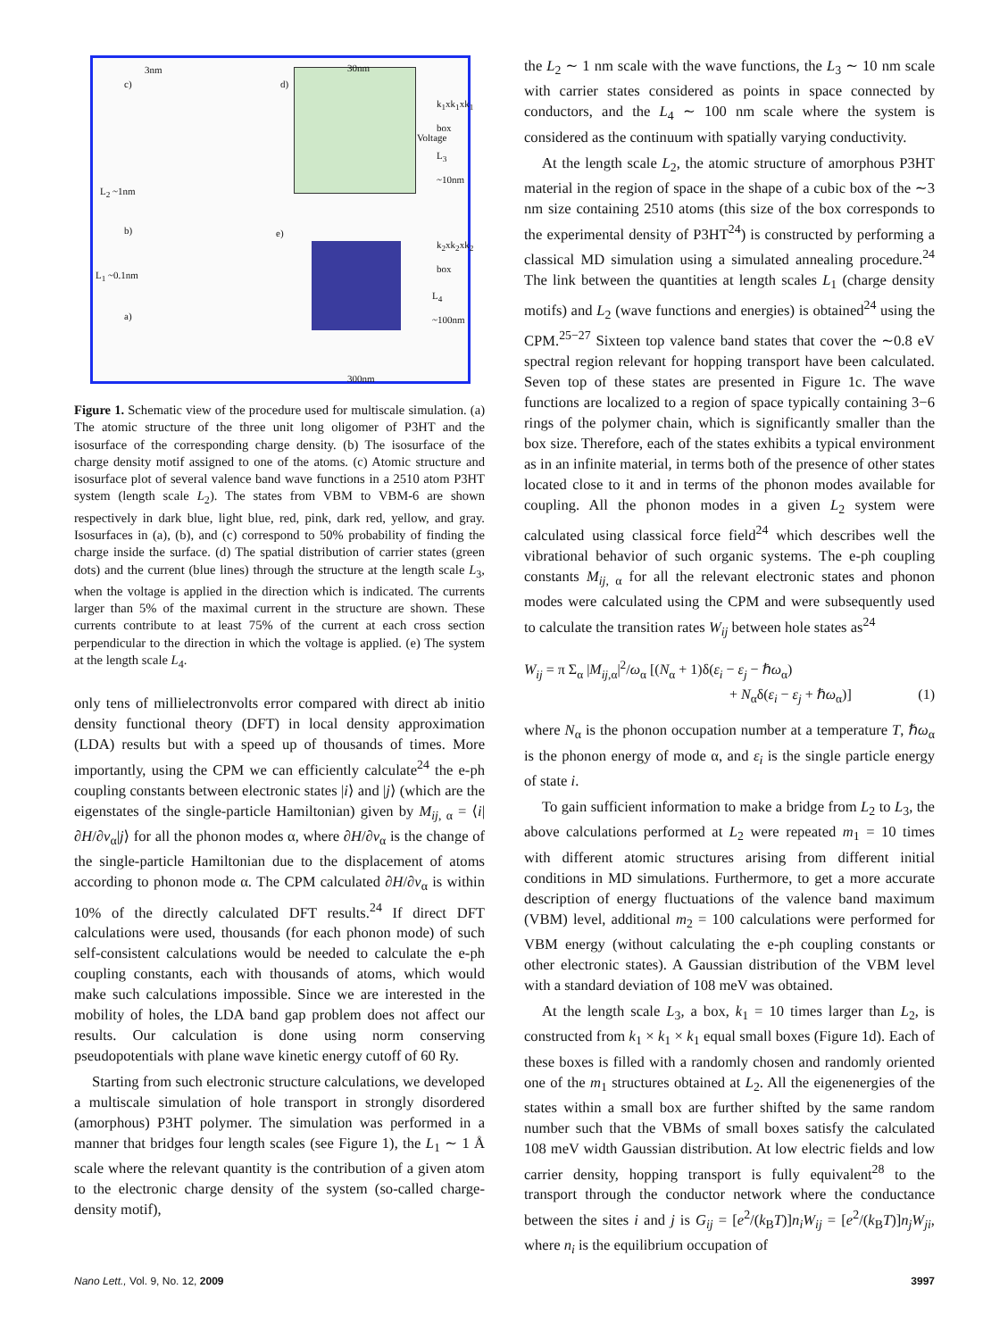3nm 30nm
c) d)
k<sub>1</sub>xk<sub>1</sub>xk<sub>1</sub> box
Voltage
L<sub>3</sub> ~10nm
L<sub>2</sub> ~1nm
b) e)
k<sub>2</sub>xk<sub>2</sub>xk<sub>2</sub> box
L<sub>1</sub> ~0.1nm
L<sub>4</sub> ~100nm
a)
300nm
Figure 1. Schematic view of the procedure used for multiscale simulation. (a) The atomic structure of the three unit long oligomer of P3HT and the isosurface of the corresponding charge density. (b) The isosurface of the charge density motif assigned to one of the atoms. (c) Atomic structure and isosurface plot of several valence band wave functions in a 2510 atom P3HT system (length scale L<sub>2</sub>). The states from VBM to VBM-6 are shown respectively in dark blue, light blue, red, pink, dark red, yellow, and gray. Isosurfaces in (a), (b), and (c) correspond to 50% probability of finding the charge inside the surface. (d) The spatial distribution of carrier states (green dots) and the current (blue lines) through the structure at the length scale L<sub>3</sub>, when the voltage is applied in the direction which is indicated. The currents larger than 5% of the maximal current in the structure are shown. These currents contribute to at least 75% of the current at each cross section perpendicular to the direction in which the voltage is applied. (e) The system at the length scale L<sub>4</sub>.
only tens of millielectronvolts error compared with direct ab initio density functional theory (DFT) in local density approximation (LDA) results but with a speed up of thousands of times. More importantly, using the CPM we can efficiently calculate<sup>24</sup> the e-ph coupling constants between electronic states |i⟩ and |j⟩ (which are the eigenstates of the single-particle Hamiltonian) given by M<sub>ij, α</sub> = ⟨i|∂H/∂v<sub>α</sub>|j⟩ for all the phonon modes α, where ∂H/∂v<sub>α</sub> is the change of the single-particle Hamiltonian due to the displacement of atoms according to phonon mode α. The CPM calculated ∂H/∂v<sub>α</sub> is within 10% of the directly calculated DFT results.<sup>24</sup> If direct DFT calculations were used, thousands (for each phonon mode) of such self-consistent calculations would be needed to calculate the e-ph coupling constants, each with thousands of atoms, which would make such calculations impossible. Since we are interested in the mobility of holes, the LDA band gap problem does not affect our results. Our calculation is done using norm conserving pseudopotentials with plane wave kinetic energy cutoff of 60 Ry.
Starting from such electronic structure calculations, we developed a multiscale simulation of hole transport in strongly disordered (amorphous) P3HT polymer. The simulation was performed in a manner that bridges four length scales (see Figure 1), the L<sub>1</sub> ∼ 1 Å scale where the relevant quantity is the contribution of a given atom to the electronic charge density of the system (so-called charge-density motif),
the L<sub>2</sub> ∼ 1 nm scale with the wave functions, the L<sub>3</sub> ∼ 10 nm scale with carrier states considered as points in space connected by conductors, and the L<sub>4</sub> ∼ 100 nm scale where the system is considered as the continuum with spatially varying conductivity.
At the length scale L<sub>2</sub>, the atomic structure of amorphous P3HT material in the region of space in the shape of a cubic box of the ∼3 nm size containing 2510 atoms (this size of the box corresponds to the experimental density of P3HT<sup>24</sup>) is constructed by performing a classical MD simulation using a simulated annealing procedure.<sup>24</sup> The link between the quantities at length scales L<sub>1</sub> (charge density motifs) and L<sub>2</sub> (wave functions and energies) is obtained<sup>24</sup> using the CPM.<sup>25−27</sup> Sixteen top valence band states that cover the ∼0.8 eV spectral region relevant for hopping transport have been calculated. Seven top of these states are presented in Figure 1c. The wave functions are localized to a region of space typically containing 3−6 rings of the polymer chain, which is significantly smaller than the box size. Therefore, each of the states exhibits a typical environment as in an infinite material, in terms both of the presence of other states located close to it and in terms of the phonon modes available for coupling. All the phonon modes in a given L<sub>2</sub> system were calculated using classical force field<sup>24</sup> which describes well the vibrational behavior of such organic systems. The e-ph coupling constants M<sub>ij, α</sub> for all the relevant electronic states and phonon modes were calculated using the CPM and were subsequently used to calculate the transition rates W<sub>ij</sub> between hole states as<sup>24</sup>
W<sub>ij</sub> = π Σ<sub>α</sub> |M<sub>ij,α</sub>|<sup>2</sup>/ω<sub>α</sub> [(N<sub>α</sub> + 1)δ(ε<sub>i</sub> − ε<sub>j</sub> − ℏω<sub>α</sub>)
+ N<sub>α</sub>δ(ε<sub>i</sub> − ε<sub>j</sub> + ℏω<sub>α</sub>)] (1)
where N<sub>α</sub> is the phonon occupation number at a temperature T, ℏω<sub>α</sub> is the phonon energy of mode α, and ε<sub>i</sub> is the single particle energy of state i.
To gain sufficient information to make a bridge from L<sub>2</sub> to L<sub>3</sub>, the above calculations performed at L<sub>2</sub> were repeated m<sub>1</sub> = 10 times with different atomic structures arising from different initial conditions in MD simulations. Furthermore, to get a more accurate description of energy fluctuations of the valence band maximum (VBM) level, additional m<sub>2</sub> = 100 calculations were performed for VBM energy (without calculating the e-ph coupling constants or other electronic states). A Gaussian distribution of the VBM level with a standard deviation of 108 meV was obtained.
At the length scale L<sub>3</sub>, a box, k<sub>1</sub> = 10 times larger than L<sub>2</sub>, is constructed from k<sub>1</sub> × k<sub>1</sub> × k<sub>1</sub> equal small boxes (Figure 1d). Each of these boxes is filled with a randomly chosen and randomly oriented one of the m<sub>1</sub> structures obtained at L<sub>2</sub>. All the eigenenergies of the states within a small box are further shifted by the same random number such that the VBMs of small boxes satisfy the calculated 108 meV width Gaussian distribution. At low electric fields and low carrier density, hopping transport is fully equivalent<sup>28</sup> to the transport through the conductor network where the conductance between the sites i and j is G<sub>ij</sub> = [e<sup>2</sup>/(k<sub>B</sub>T)]n<sub>i</sub>W<sub>ij</sub> = [e<sup>2</sup>/(k<sub>B</sub>T)]n<sub>j</sub>W<sub>ji</sub>, where n<sub>i</sub> is the equilibrium occupation of
Nano Lett., Vol. 9, No. 12, 2009 3997